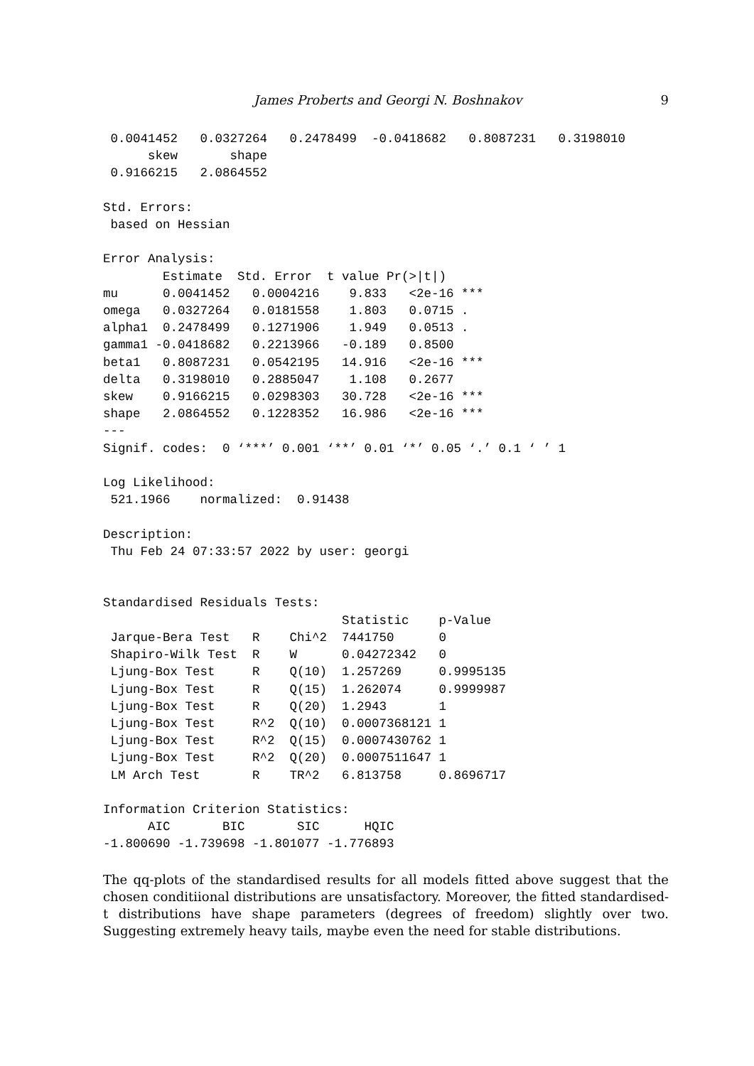James Proberts and Georgi N. Boshnakov 9
 0.0041452   0.0327264   0.2478499  -0.0418682   0.8087231   0.3198010
      skew       shape
 0.9166215   2.0864552

Std. Errors:
 based on Hessian

Error Analysis:
        Estimate  Std. Error  t value Pr(>|t|)
mu      0.0041452   0.0004216    9.833   <2e-16 ***
omega   0.0327264   0.0181558    1.803   0.0715 .
alpha1  0.2478499   0.1271906    1.949   0.0513 .
gamma1 -0.0418682   0.2213966   -0.189   0.8500
beta1   0.8087231   0.0542195   14.916   <2e-16 ***
delta   0.3198010   0.2885047    1.108   0.2677
skew    0.9166215   0.0298303   30.728   <2e-16 ***
shape   2.0864552   0.1228352   16.986   <2e-16 ***
---
Signif. codes:  0 ‘***’ 0.001 ‘**’ 0.01 ‘*’ 0.05 ‘.’ 0.1 ‘ ’ 1

Log Likelihood:
 521.1966    normalized:  0.91438

Description:
 Thu Feb 24 07:33:57 2022 by user: georgi


Standardised Residuals Tests:
                                Statistic    p-Value
 Jarque-Bera Test   R    Chi^2  7441750      0
 Shapiro-Wilk Test  R    W      0.04272342   0
 Ljung-Box Test     R    Q(10)  1.257269     0.9995135
 Ljung-Box Test     R    Q(15)  1.262074     0.9999987
 Ljung-Box Test     R    Q(20)  1.2943       1
 Ljung-Box Test     R^2  Q(10)  0.0007368121 1
 Ljung-Box Test     R^2  Q(15)  0.0007430762 1
 Ljung-Box Test     R^2  Q(20)  0.0007511647 1
 LM Arch Test       R    TR^2   6.813758     0.8696717

Information Criterion Statistics:
      AIC       BIC       SIC      HQIC
-1.800690 -1.739698 -1.801077 -1.776893
The qq-plots of the standardised results for all models fitted above suggest that the chosen conditiional distributions are unsatisfactory. Moreover, the fitted standardised-t distributions have shape parameters (degrees of freedom) slightly over two. Suggesting extremely heavy tails, maybe even the need for stable distributions.